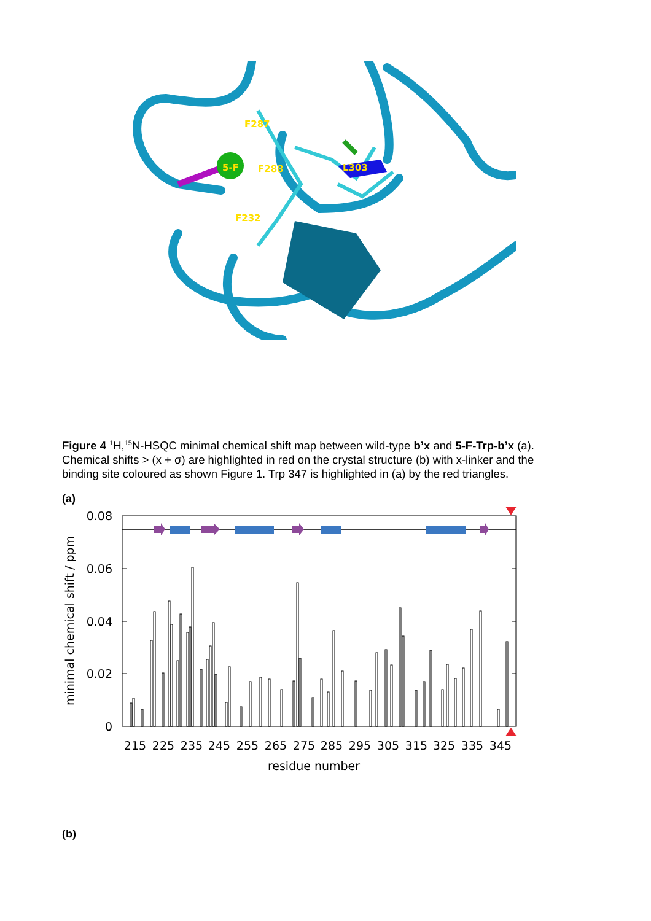F287
5-F
F288
L303
F232
Figure 4 <sup>1</sup>H,<sup>15</sup>N-HSQC minimal chemical shift map between wild-type b’x and 5-F-Trp-b’x (a). Chemical shifts > (x + σ) are highlighted in red on the crystal structure (b) with x-linker and the binding site coloured as shown Figure 1. Trp 347 is highlighted in (a) by the red triangles.
(a)
0
0.02
0.04
0.06
0.08
215
225
235
245
255
265
275
285
295
305
315
325
335
345
residue number
minimal chemical shift / ppm
(b)